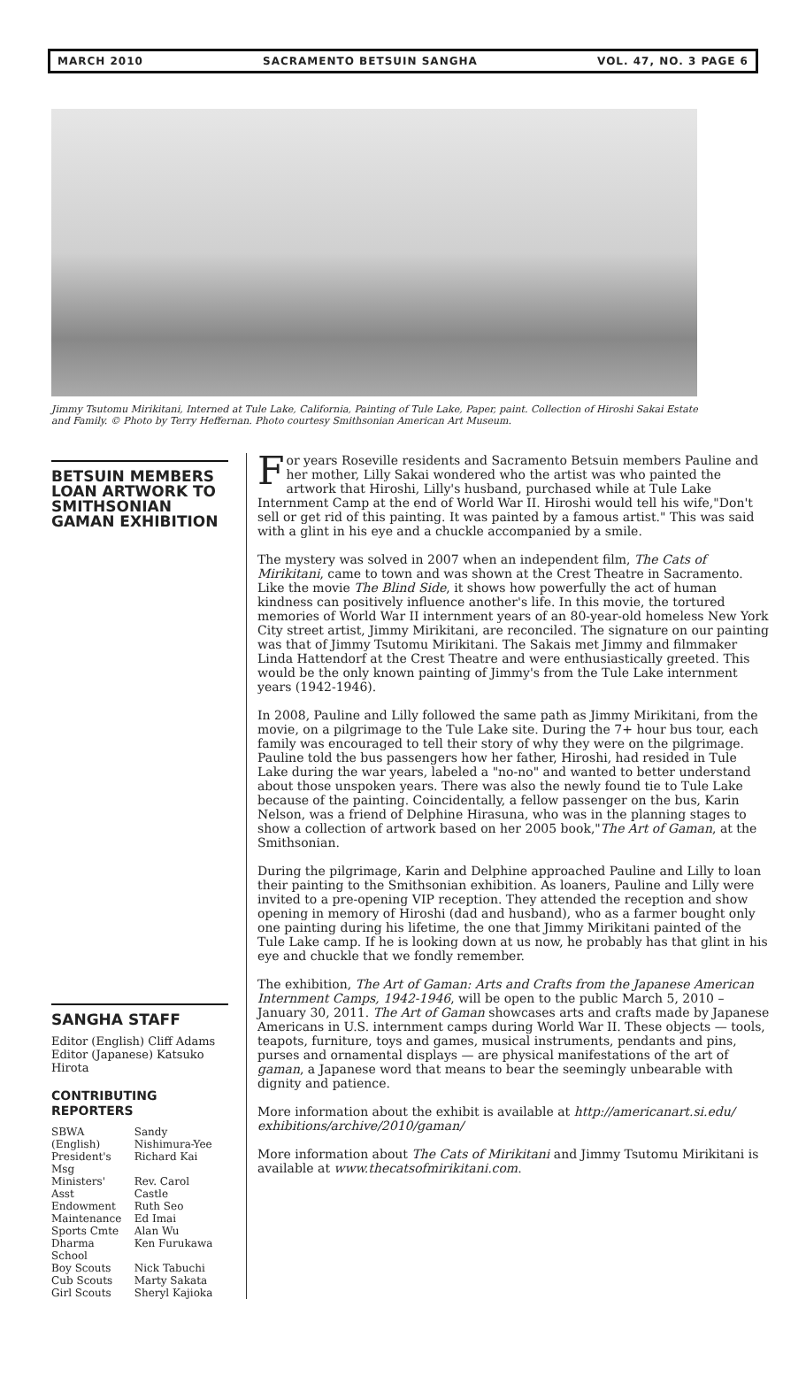MARCH 2010 SACRAMENTO BETSUIN SANGHA VOL. 47, NO. 3 PAGE 6
Jimmy Tsutomu Mirikitani, Interned at Tule Lake, California, Painting of Tule Lake, Paper, paint. Collection of Hiroshi Sakai Estate and Family. © Photo by Terry Heffernan. Photo courtesy Smithsonian American Art Museum.
BETSUIN MEMBERS LOAN ARTWORK TO SMITHSONIAN GAMAN EXHIBITION
SANGHA STAFF
Editor (English) Cliff Adams
Editor (Japanese) Katsuko Hirota
CONTRIBUTING REPORTERS
| SBWA (English) | Sandy Nishimura-Yee |
| President's Msg | Richard Kai |
| Ministers' Asst | Rev. Carol Castle |
| Endowment | Ruth Seo |
| Maintenance | Ed Imai |
| Sports Cmte | Alan Wu |
| Dharma School | Ken Furukawa |
| Boy Scouts | Nick Tabuchi |
| Cub Scouts | Marty Sakata |
| Girl Scouts | Sheryl Kajioka |
For years Roseville residents and Sacramento Betsuin members Pauline and her mother, Lilly Sakai wondered who the artist was who painted the artwork that Hiroshi, Lilly's husband, purchased while at Tule Lake Internment Camp at the end of World War II. Hiroshi would tell his wife,"Don't sell or get rid of this painting. It was painted by a famous artist." This was said with a glint in his eye and a chuckle accompanied by a smile.
The mystery was solved in 2007 when an independent film, The Cats of Mirikitani, came to town and was shown at the Crest Theatre in Sacramento. Like the movie The Blind Side, it shows how powerfully the act of human kindness can positively influence another's life. In this movie, the tortured memories of World War II internment years of an 80-year-old homeless New York City street artist, Jimmy Mirikitani, are reconciled. The signature on our painting was that of Jimmy Tsutomu Mirikitani. The Sakais met Jimmy and filmmaker Linda Hattendorf at the Crest Theatre and were enthusiastically greeted. This would be the only known painting of Jimmy's from the Tule Lake internment years (1942-1946).
In 2008, Pauline and Lilly followed the same path as Jimmy Mirikitani, from the movie, on a pilgrimage to the Tule Lake site. During the 7+ hour bus tour, each family was encouraged to tell their story of why they were on the pilgrimage. Pauline told the bus passengers how her father, Hiroshi, had resided in Tule Lake during the war years, labeled a "no-no" and wanted to better understand about those unspoken years. There was also the newly found tie to Tule Lake because of the painting. Coincidentally, a fellow passenger on the bus, Karin Nelson, was a friend of Delphine Hirasuna, who was in the planning stages to show a collection of artwork based on her 2005 book,"The Art of Gaman, at the Smithsonian.
During the pilgrimage, Karin and Delphine approached Pauline and Lilly to loan their painting to the Smithsonian exhibition. As loaners, Pauline and Lilly were invited to a pre-opening VIP reception. They attended the reception and show opening in memory of Hiroshi (dad and husband), who as a farmer bought only one painting during his lifetime, the one that Jimmy Mirikitani painted of the Tule Lake camp. If he is looking down at us now, he probably has that glint in his eye and chuckle that we fondly remember.
The exhibition, The Art of Gaman: Arts and Crafts from the Japanese American Internment Camps, 1942-1946, will be open to the public March 5, 2010 – January 30, 2011. The Art of Gaman showcases arts and crafts made by Japanese Americans in U.S. internment camps during World War II. These objects — tools, teapots, furniture, toys and games, musical instruments, pendants and pins, purses and ornamental displays — are physical manifestations of the art of gaman, a Japanese word that means to bear the seemingly unbearable with dignity and patience.
More information about the exhibit is available at http://americanart.si.edu/ exhibitions/archive/2010/gaman/
More information about The Cats of Mirikitani and Jimmy Tsutomu Mirikitani is available at www.thecatsofmirikitani.com.